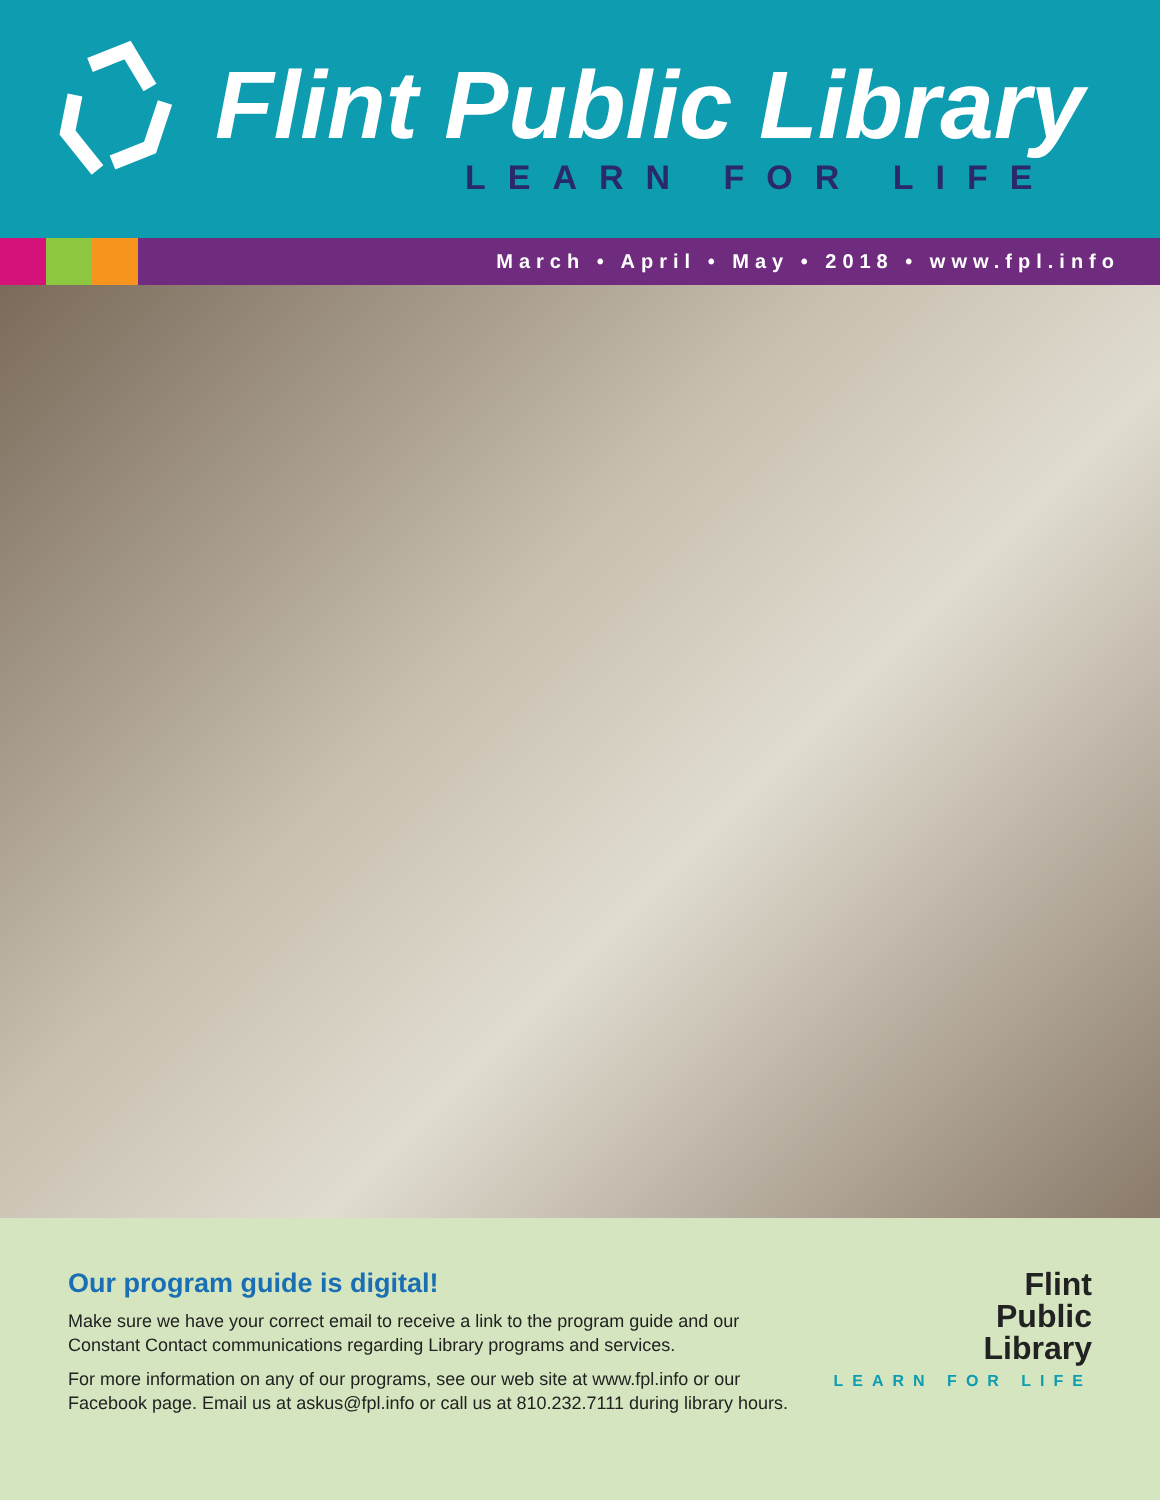Flint Public Library
LEARN FOR LIFE
March • April • May • 2018 • www.fpl.info
Our program guide is digital!
Make sure we have your correct email to receive a link to the program guide and our Constant Contact communications regarding Library programs and services.
For more information on any of our programs, see our web site at www.fpl.info or our Facebook page. Email us at askus@fpl.info or call us at 810.232.7111 during library hours.
Flint
Public
Library
LEARN FOR LIFE